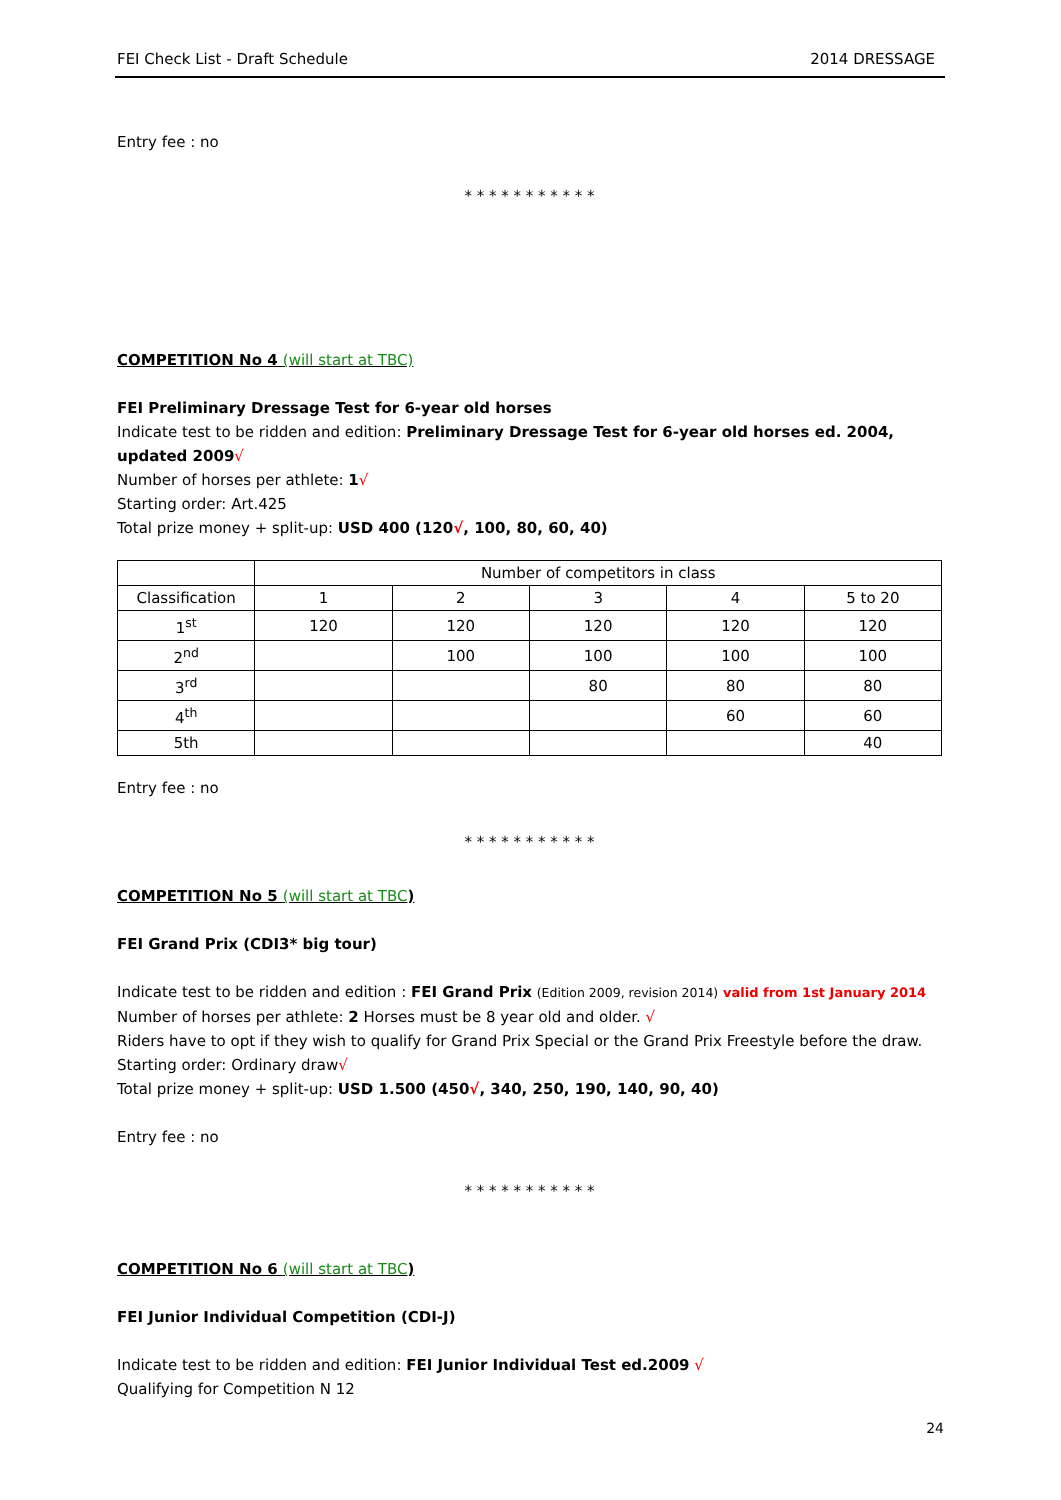FEI Check List - Draft Schedule 2014 DRESSAGE
Entry fee : no
* * * * * * * * * * *
COMPETITION No 4 (will start at TBC)
FEI Preliminary Dressage Test for 6-year old horses
Indicate test to be ridden and edition: Preliminary Dressage Test for 6-year old horses ed. 2004, updated 2009√
Number of horses per athlete: 1√
Starting order: Art.425
Total prize money + split-up: USD 400 (120√, 100, 80, 60, 40)
| | Number of competitors in class | | | | |
| Classification | 1 | 2 | 3 | 4 | 5 to 20 |
| 1<sup>st</sup> | 120 | 120 | 120 | 120 | 120 |
| 2<sup>nd</sup> | | 100 | 100 | 100 | 100 |
| 3<sup>rd</sup> | | | 80 | 80 | 80 |
| 4<sup>th</sup> | | | | 60 | 60 |
| 5th | | | | | 40 |
Entry fee : no
* * * * * * * * * * *
COMPETITION No 5 (will start at TBC)
FEI Grand Prix (CDI3* big tour)
Indicate test to be ridden and edition : FEI Grand Prix (Edition 2009, revision 2014) valid from 1st January 2014
Number of horses per athlete: 2 Horses must be 8 year old and older. √
Riders have to opt if they wish to qualify for Grand Prix Special or the Grand Prix Freestyle before the draw.
Starting order: Ordinary draw√
Total prize money + split-up: USD 1.500 (450√, 340, 250, 190, 140, 90, 40)
Entry fee : no
* * * * * * * * * * *
COMPETITION No 6 (will start at TBC)
FEI Junior Individual Competition (CDI-J)
Indicate test to be ridden and edition: FEI Junior Individual Test ed.2009 √
Qualifying for Competition N 12
24